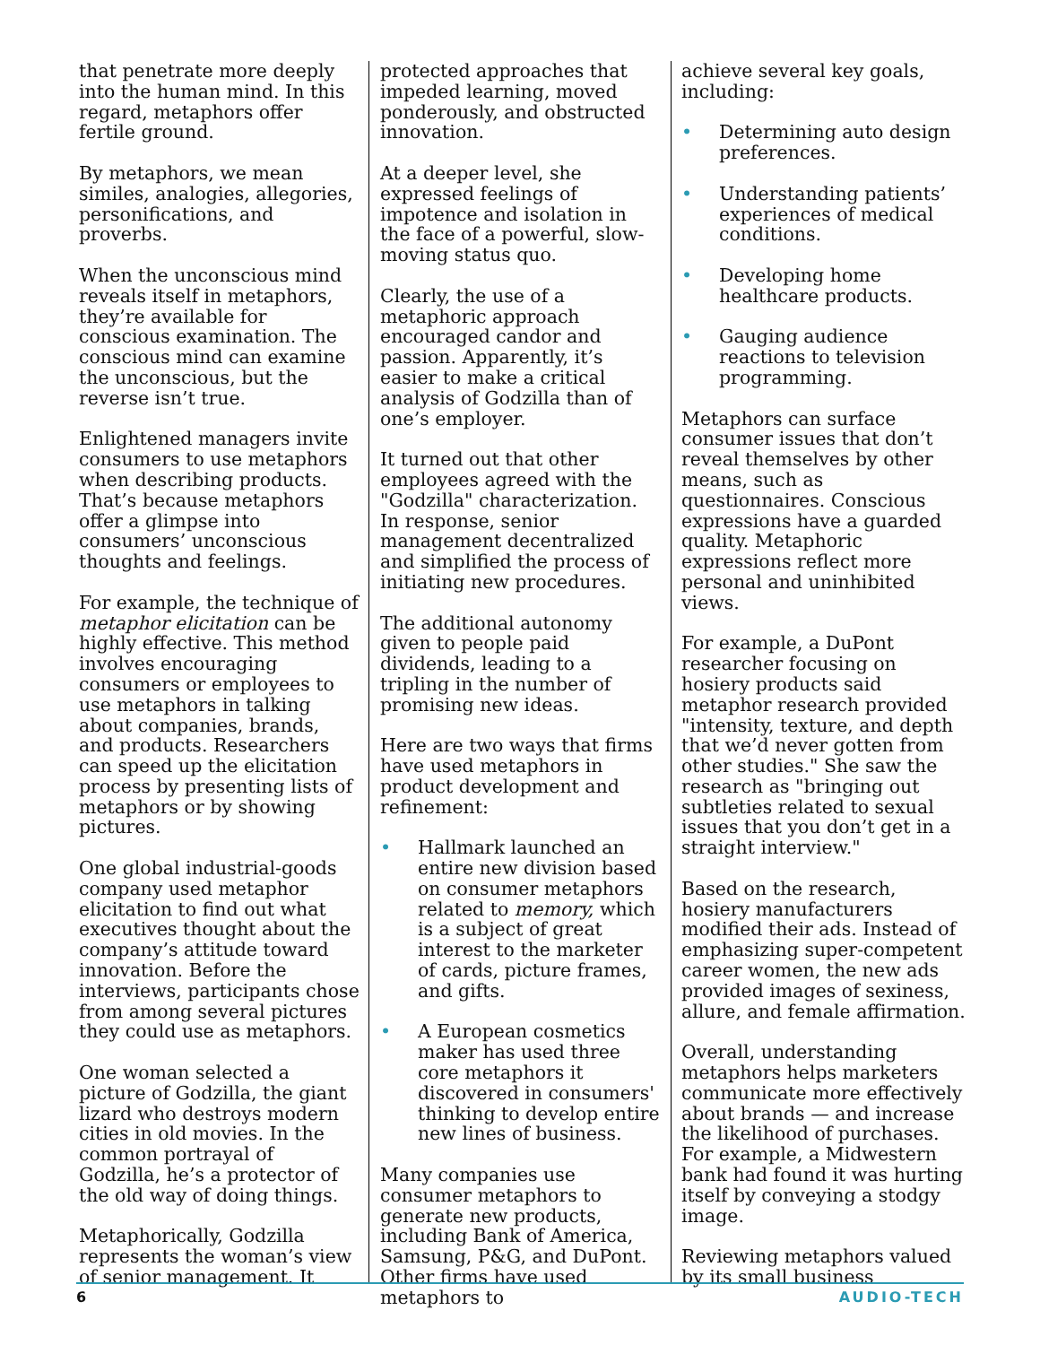that penetrate more deeply into the human mind. In this regard, metaphors offer fertile ground.
By metaphors, we mean similes, analogies, allegories, personifications, and proverbs.
When the unconscious mind reveals itself in metaphors, they’re available for conscious examination. The conscious mind can examine the unconscious, but the reverse isn’t true.
Enlightened managers invite consumers to use metaphors when describing products. That’s because metaphors offer a glimpse into consumers’ unconscious thoughts and feelings.
For example, the technique of metaphor elicitation can be highly effective. This method involves encouraging consumers or employees to use metaphors in talking about companies, brands, and products. Researchers can speed up the elicitation process by presenting lists of metaphors or by showing pictures.
One global industrial-goods company used metaphor elicitation to find out what executives thought about the company’s attitude toward innovation. Before the interviews, participants chose from among several pictures they could use as metaphors.
One woman selected a picture of Godzilla, the giant lizard who destroys modern cities in old movies. In the common portrayal of Godzilla, he’s a protector of the old way of doing things.
Metaphorically, Godzilla represents the woman’s view of senior management. It
protected approaches that impeded learning, moved ponderously, and obstructed innovation.
At a deeper level, she expressed feelings of impotence and isolation in the face of a powerful, slow-moving status quo.
Clearly, the use of a metaphoric approach encouraged candor and passion. Apparently, it’s easier to make a critical analysis of Godzilla than of one’s employer.
It turned out that other employees agreed with the "Godzilla" characterization. In response, senior management decentralized and simplified the process of initiating new procedures.
The additional autonomy given to people paid dividends, leading to a tripling in the number of promising new ideas.
Here are two ways that firms have used metaphors in product development and refinement:
• Hallmark launched an entire new division based on consumer metaphors related to memory, which is a subject of great interest to the marketer of cards, picture frames, and gifts.
• A European cosmetics maker has used three core metaphors it discovered in consumers' thinking to develop entire new lines of business.
Many companies use consumer metaphors to generate new products, including Bank of America, Samsung, P&G, and DuPont. Other firms have used metaphors to
achieve several key goals, including:
• Determining auto design preferences.
• Understanding patients’ experiences of medical conditions.
• Developing home healthcare products.
• Gauging audience reactions to television programming.
Metaphors can surface consumer issues that don’t reveal themselves by other means, such as questionnaires. Conscious expressions have a guarded quality. Metaphoric expressions reflect more personal and uninhibited views.
For example, a DuPont researcher focusing on hosiery products said metaphor research provided "intensity, texture, and depth that we’d never gotten from other studies." She saw the research as "bringing out subtleties related to sexual issues that you don’t get in a straight interview."
Based on the research, hosiery manufacturers modified their ads. Instead of emphasizing super-competent career women, the new ads provided images of sexiness, allure, and female affirmation.
Overall, understanding metaphors helps marketers communicate more effectively about brands — and increase the likelihood of purchases. For example, a Midwestern bank had found it was hurting itself by conveying a stodgy image.
Reviewing metaphors valued by its small business
6 AUDIO-TECH